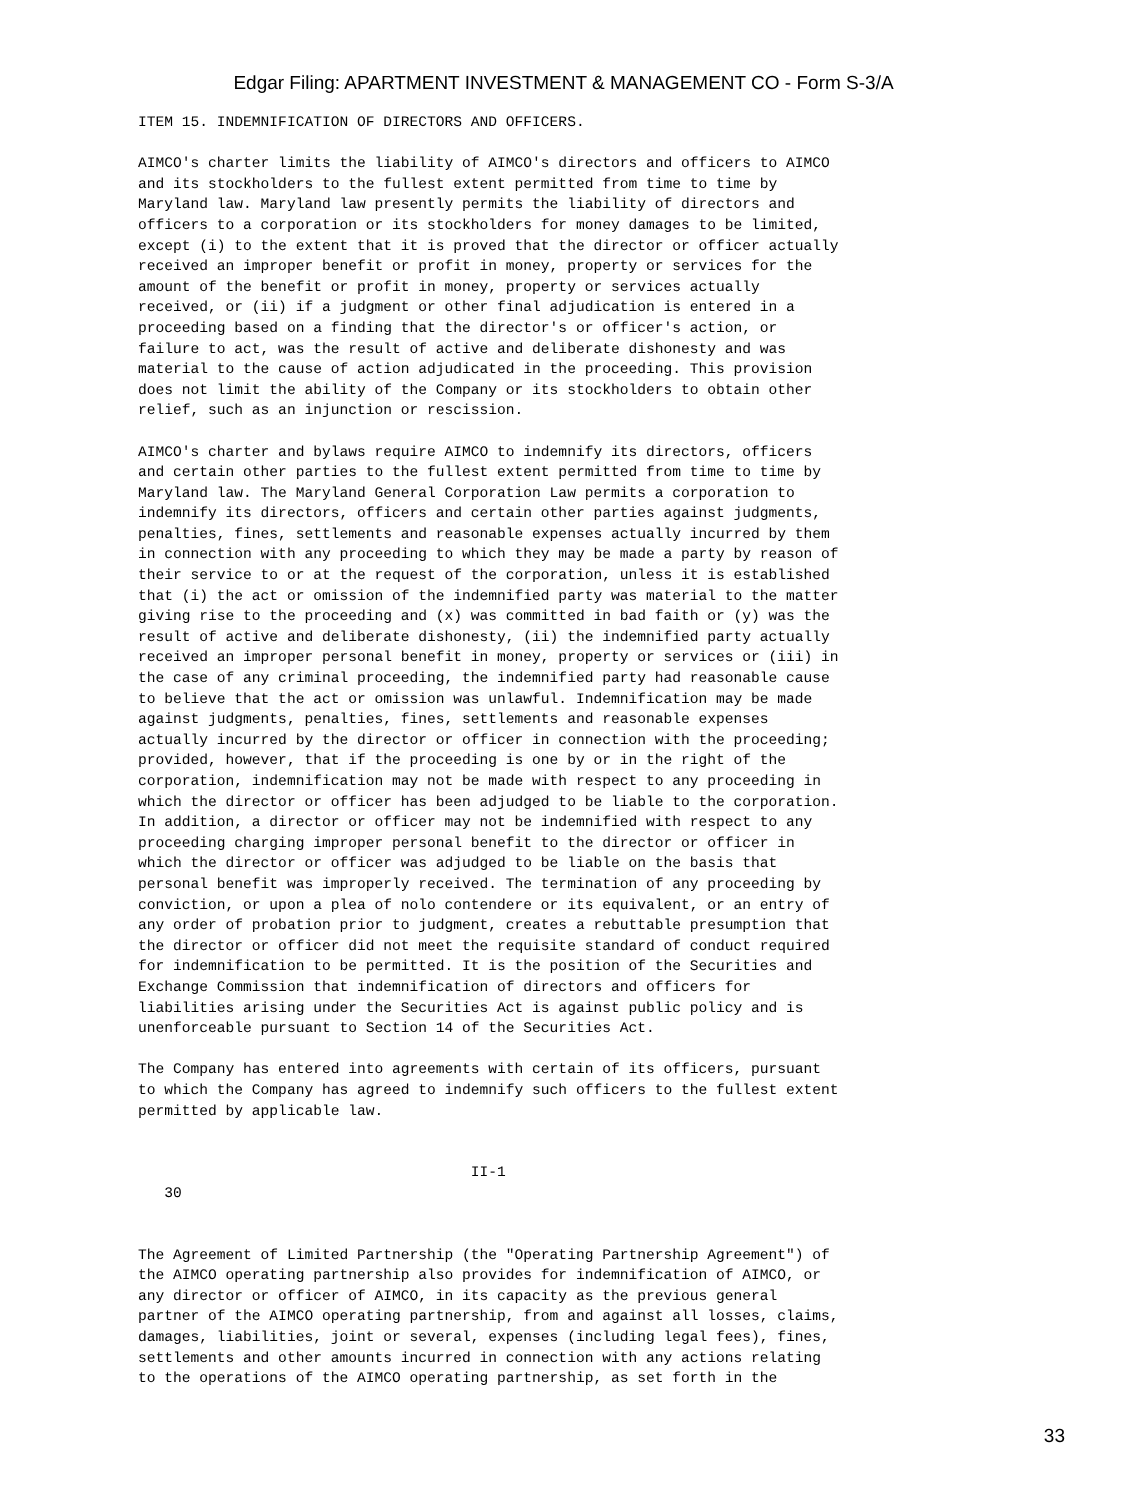Edgar Filing: APARTMENT INVESTMENT & MANAGEMENT CO - Form S-3/A
ITEM 15. INDEMNIFICATION OF DIRECTORS AND OFFICERS.

AIMCO's charter limits the liability of AIMCO's directors and officers to AIMCO
and its stockholders to the fullest extent permitted from time to time by
Maryland law. Maryland law presently permits the liability of directors and
officers to a corporation or its stockholders for money damages to be limited,
except (i) to the extent that it is proved that the director or officer actually
received an improper benefit or profit in money, property or services for the
amount of the benefit or profit in money, property or services actually
received, or (ii) if a judgment or other final adjudication is entered in a
proceeding based on a finding that the director's or officer's action, or
failure to act, was the result of active and deliberate dishonesty and was
material to the cause of action adjudicated in the proceeding. This provision
does not limit the ability of the Company or its stockholders to obtain other
relief, such as an injunction or rescission.

AIMCO's charter and bylaws require AIMCO to indemnify its directors, officers
and certain other parties to the fullest extent permitted from time to time by
Maryland law. The Maryland General Corporation Law permits a corporation to
indemnify its directors, officers and certain other parties against judgments,
penalties, fines, settlements and reasonable expenses actually incurred by them
in connection with any proceeding to which they may be made a party by reason of
their service to or at the request of the corporation, unless it is established
that (i) the act or omission of the indemnified party was material to the matter
giving rise to the proceeding and (x) was committed in bad faith or (y) was the
result of active and deliberate dishonesty, (ii) the indemnified party actually
received an improper personal benefit in money, property or services or (iii) in
the case of any criminal proceeding, the indemnified party had reasonable cause
to believe that the act or omission was unlawful. Indemnification may be made
against judgments, penalties, fines, settlements and reasonable expenses
actually incurred by the director or officer in connection with the proceeding;
provided, however, that if the proceeding is one by or in the right of the
corporation, indemnification may not be made with respect to any proceeding in
which the director or officer has been adjudged to be liable to the corporation.
In addition, a director or officer may not be indemnified with respect to any
proceeding charging improper personal benefit to the director or officer in
which the director or officer was adjudged to be liable on the basis that
personal benefit was improperly received. The termination of any proceeding by
conviction, or upon a plea of nolo contendere or its equivalent, or an entry of
any order of probation prior to judgment, creates a rebuttable presumption that
the director or officer did not meet the requisite standard of conduct required
for indemnification to be permitted. It is the position of the Securities and
Exchange Commission that indemnification of directors and officers for
liabilities arising under the Securities Act is against public policy and is
unenforceable pursuant to Section 14 of the Securities Act.

The Company has entered into agreements with certain of its officers, pursuant
to which the Company has agreed to indemnify such officers to the fullest extent
permitted by applicable law.


                                      II-1
   30


The Agreement of Limited Partnership (the "Operating Partnership Agreement") of
the AIMCO operating partnership also provides for indemnification of AIMCO, or
any director or officer of AIMCO, in its capacity as the previous general
partner of the AIMCO operating partnership, from and against all losses, claims,
damages, liabilities, joint or several, expenses (including legal fees), fines,
settlements and other amounts incurred in connection with any actions relating
to the operations of the AIMCO operating partnership, as set forth in the
33